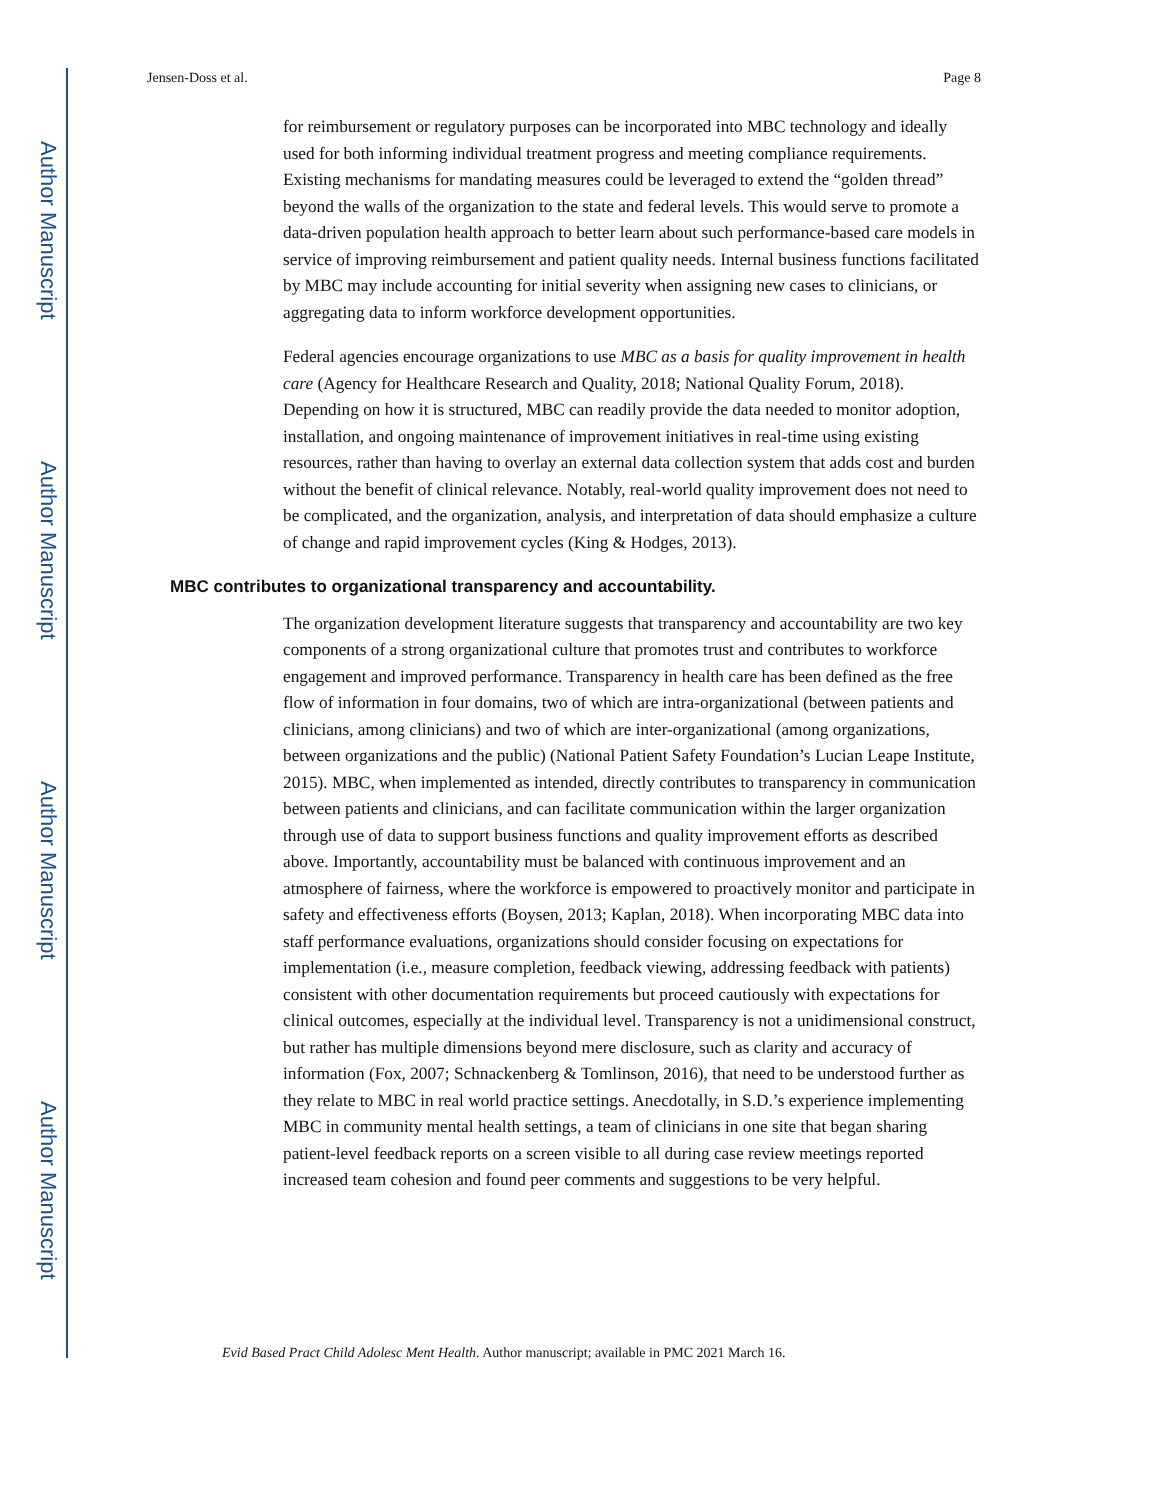Author Manuscript
Author Manuscript
Author Manuscript
Author Manuscript
Jensen-Doss et al. Page 8
for reimbursement or regulatory purposes can be incorporated into MBC technology and ideally used for both informing individual treatment progress and meeting compliance requirements. Existing mechanisms for mandating measures could be leveraged to extend the “golden thread” beyond the walls of the organization to the state and federal levels. This would serve to promote a data-driven population health approach to better learn about such performance-based care models in service of improving reimbursement and patient quality needs. Internal business functions facilitated by MBC may include accounting for initial severity when assigning new cases to clinicians, or aggregating data to inform workforce development opportunities.
Federal agencies encourage organizations to use MBC as a basis for quality improvement in health care (Agency for Healthcare Research and Quality, 2018; National Quality Forum, 2018). Depending on how it is structured, MBC can readily provide the data needed to monitor adoption, installation, and ongoing maintenance of improvement initiatives in real-time using existing resources, rather than having to overlay an external data collection system that adds cost and burden without the benefit of clinical relevance. Notably, real-world quality improvement does not need to be complicated, and the organization, analysis, and interpretation of data should emphasize a culture of change and rapid improvement cycles (King & Hodges, 2013).
MBC contributes to organizational transparency and accountability.
The organization development literature suggests that transparency and accountability are two key components of a strong organizational culture that promotes trust and contributes to workforce engagement and improved performance. Transparency in health care has been defined as the free flow of information in four domains, two of which are intra-organizational (between patients and clinicians, among clinicians) and two of which are inter-organizational (among organizations, between organizations and the public) (National Patient Safety Foundation’s Lucian Leape Institute, 2015). MBC, when implemented as intended, directly contributes to transparency in communication between patients and clinicians, and can facilitate communication within the larger organization through use of data to support business functions and quality improvement efforts as described above. Importantly, accountability must be balanced with continuous improvement and an atmosphere of fairness, where the workforce is empowered to proactively monitor and participate in safety and effectiveness efforts (Boysen, 2013; Kaplan, 2018). When incorporating MBC data into staff performance evaluations, organizations should consider focusing on expectations for implementation (i.e., measure completion, feedback viewing, addressing feedback with patients) consistent with other documentation requirements but proceed cautiously with expectations for clinical outcomes, especially at the individual level. Transparency is not a unidimensional construct, but rather has multiple dimensions beyond mere disclosure, such as clarity and accuracy of information (Fox, 2007; Schnackenberg & Tomlinson, 2016), that need to be understood further as they relate to MBC in real world practice settings. Anecdotally, in S.D.’s experience implementing MBC in community mental health settings, a team of clinicians in one site that began sharing patient-level feedback reports on a screen visible to all during case review meetings reported increased team cohesion and found peer comments and suggestions to be very helpful.
Evid Based Pract Child Adolesc Ment Health. Author manuscript; available in PMC 2021 March 16.